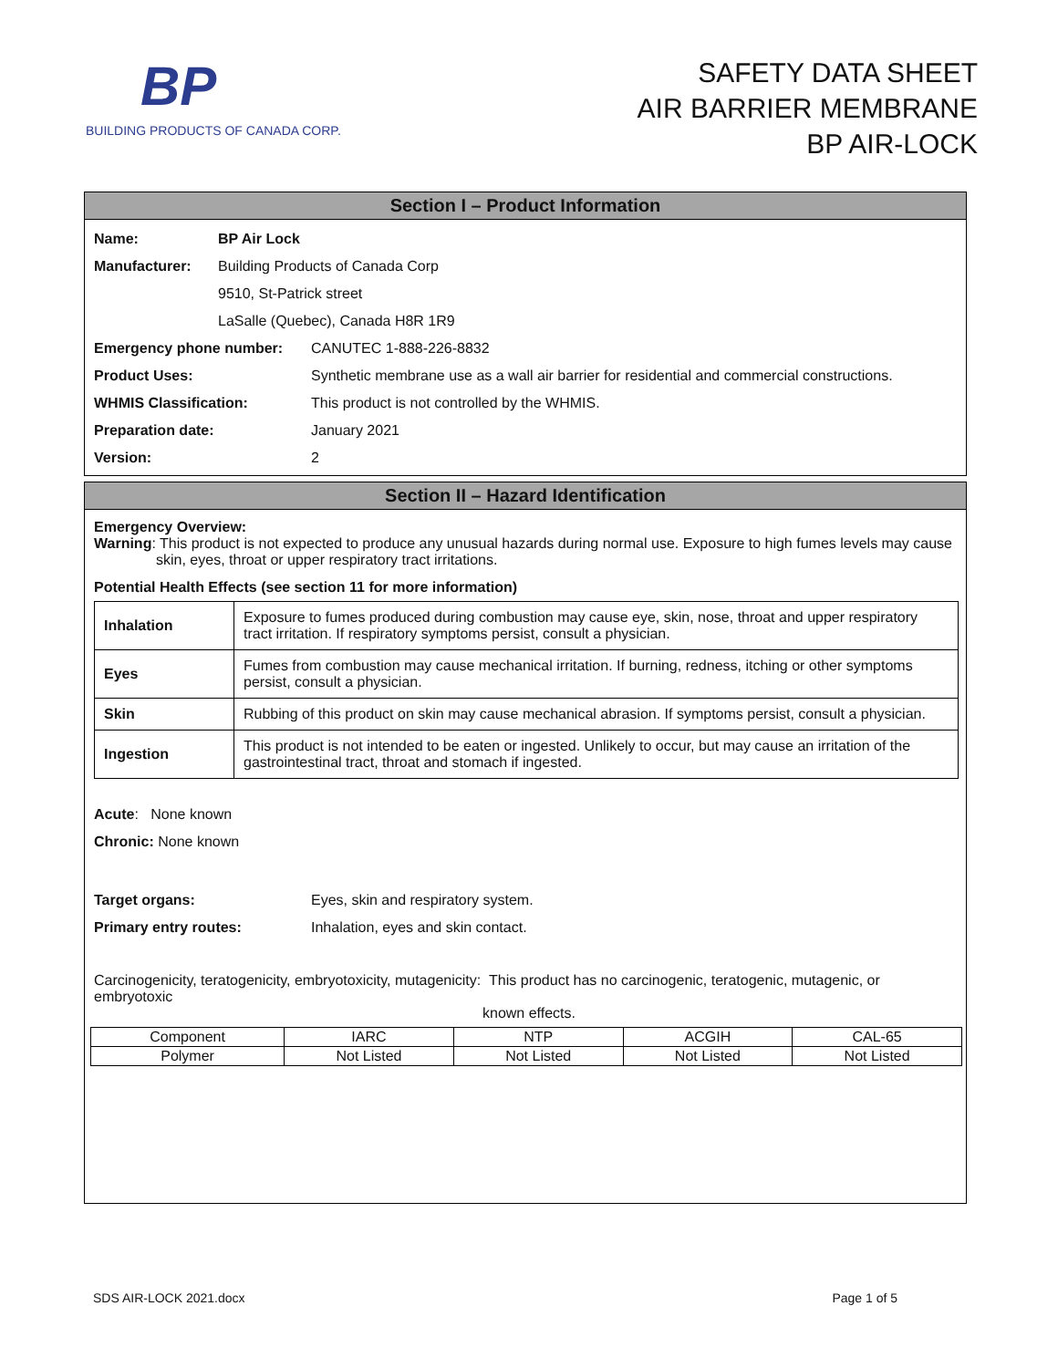BP
BUILDING PRODUCTS OF CANADA CORP.
SAFETY DATA SHEET
AIR BARRIER MEMBRANE
BP AIR-LOCK
Section I – Product Information
| Name: | BP Air Lock | |
| Manufacturer: | Building Products of Canada Corp | |
| | 9510, St-Patrick street | |
| | LaSalle (Quebec), Canada H8R 1R9 | |
| Emergency phone number: | | CANUTEC 1-888-226-8832 |
| Product Uses: | | Synthetic membrane use as a wall air barrier for residential and commercial constructions. |
| WHMIS Classification: | | This product is not controlled by the WHMIS. |
| Preparation date: | | January 2021 |
| Version: | | 2 |
Section II – Hazard Identification
Emergency Overview:
Warning: This product is not expected to produce any unusual hazards during normal use. Exposure to high fumes levels may cause
skin, eyes, throat or upper respiratory tract irritations.
Potential Health Effects (see section 11 for more information)
| Inhalation | Exposure to fumes produced during combustion may cause eye, skin, nose, throat and upper respiratory tract irritation. If respiratory symptoms persist, consult a physician. |
| Eyes | Fumes from combustion may cause mechanical irritation. If burning, redness, itching or other symptoms persist, consult a physician. |
| Skin | Rubbing of this product on skin may cause mechanical abrasion. If symptoms persist, consult a physician. |
| Ingestion | This product is not intended to be eaten or ingested. Unlikely to occur, but may cause an irritation of the gastrointestinal tract, throat and stomach if ingested. |
Acute: None known
Chronic: None known
| Target organs: | Eyes, skin and respiratory system. |
| Primary entry routes: | Inhalation, eyes and skin contact. |
Carcinogenicity, teratogenicity, embryotoxicity, mutagenicity: This product has no carcinogenic, teratogenic, mutagenic, or embryotoxic
known effects.
| Component | IARC | NTP | ACGIH | CAL-65 |
| --- | --- | --- | --- | --- |
| Polymer | Not Listed | Not Listed | Not Listed | Not Listed |
SDS AIR-LOCK 2021.docx Page 1 of 5